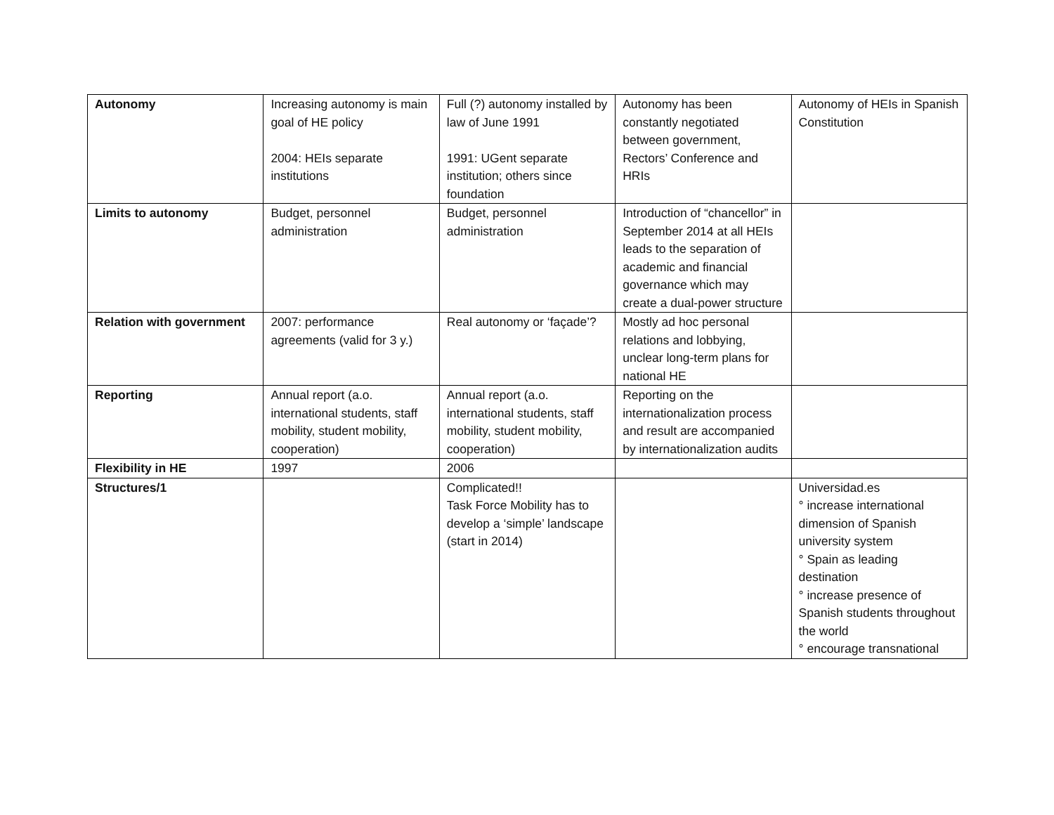| Autonomy | Increasing autonomy is main goal of HE policy 2004: HEIs separate institutions | Full (?) autonomy installed by law of June 1991 1991: UGent separate institution; others since foundation | Autonomy has been constantly negotiated between government, Rectors’ Conference and HRIs | Autonomy of HEIs in Spanish Constitution |
| Limits to autonomy | Budget, personnel administration | Budget, personnel administration | Introduction of “chancellor” in September 2014 at all HEIs leads to the separation of academic and financial governance which may create a dual-power structure | |
| Relation with government | 2007: performance agreements (valid for 3 y.) | Real autonomy or ‘façade’? | Mostly ad hoc personal relations and lobbying, unclear long-term plans for national HE | |
| Reporting | Annual report (a.o. international students, staff mobility, student mobility, cooperation) | Annual report (a.o. international students, staff mobility, student mobility, cooperation) | Reporting on the internationalization process and result are accompanied by internationalization audits | |
| Flexibility in HE | 1997 | 2006 | | |
| Structures/1 | | Complicated!! Task Force Mobility has to develop a ‘simple’ landscape (start in 2014) | | Universidad.es ° increase international dimension of Spanish university system ° Spain as leading destination ° increase presence of Spanish students throughout the world ° encourage transnational |